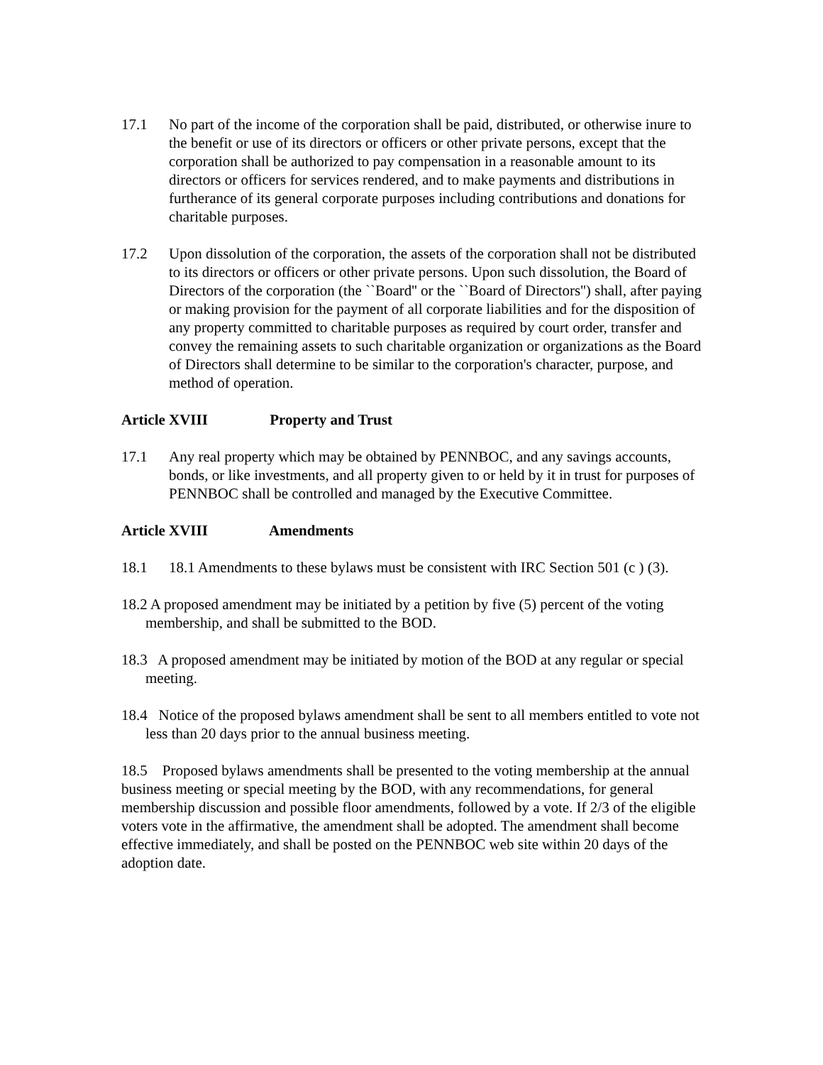17.1 No part of the income of the corporation shall be paid, distributed, or otherwise inure to the benefit or use of its directors or officers or other private persons, except that the corporation shall be authorized to pay compensation in a reasonable amount to its directors or officers for services rendered, and to make payments and distributions in furtherance of its general corporate purposes including contributions and donations for charitable purposes.
17.2 Upon dissolution of the corporation, the assets of the corporation shall not be distributed to its directors or officers or other private persons. Upon such dissolution, the Board of Directors of the corporation (the ``Board'' or the ``Board of Directors'') shall, after paying or making provision for the payment of all corporate liabilities and for the disposition of any property committed to charitable purposes as required by court order, transfer and convey the remaining assets to such charitable organization or organizations as the Board of Directors shall determine to be similar to the corporation's character, purpose, and method of operation.
Article XVIII Property and Trust
17.1 Any real property which may be obtained by PENNBOC, and any savings accounts, bonds, or like investments, and all property given to or held by it in trust for purposes of PENNBOC shall be controlled and managed by the Executive Committee.
Article XVIII Amendments
18.1 18.1 Amendments to these bylaws must be consistent with IRC Section 501 (c ) (3).
18.2 A proposed amendment may be initiated by a petition by five (5) percent of the voting membership, and shall be submitted to the BOD.
18.3 A proposed amendment may be initiated by motion of the BOD at any regular or special meeting.
18.4 Notice of the proposed bylaws amendment shall be sent to all members entitled to vote not less than 20 days prior to the annual business meeting.
18.5 Proposed bylaws amendments shall be presented to the voting membership at the annual business meeting or special meeting by the BOD, with any recommendations, for general membership discussion and possible floor amendments, followed by a vote. If 2/3 of the eligible voters vote in the affirmative, the amendment shall be adopted. The amendment shall become effective immediately, and shall be posted on the PENNBOC web site within 20 days of the adoption date.